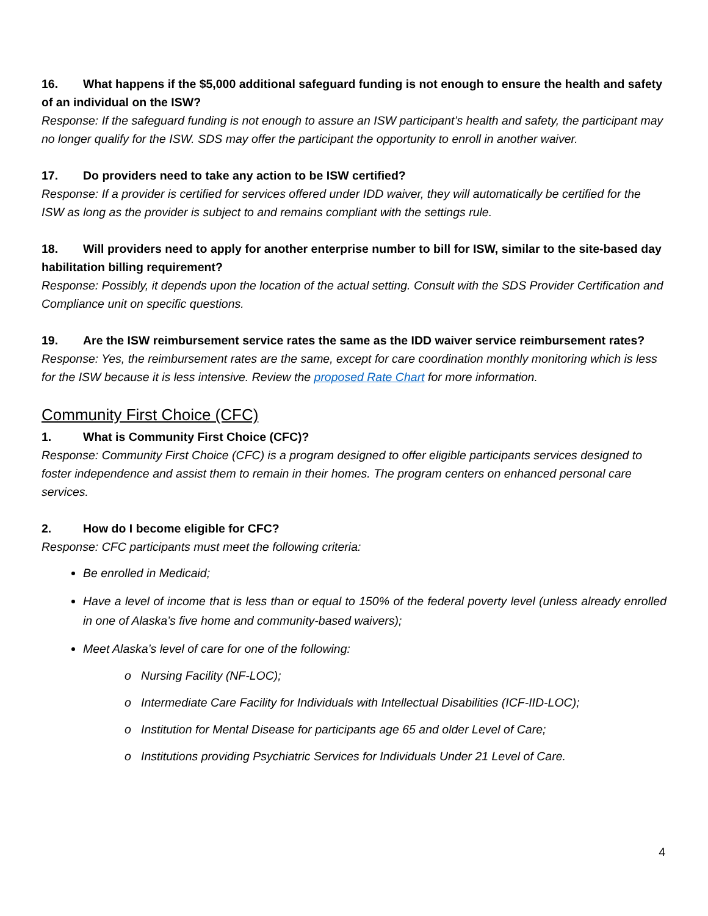16. What happens if the $5,000 additional safeguard funding is not enough to ensure the health and safety of an individual on the ISW?
Response: If the safeguard funding is not enough to assure an ISW participant’s health and safety, the participant may no longer qualify for the ISW. SDS may offer the participant the opportunity to enroll in another waiver.
17. Do providers need to take any action to be ISW certified?
Response: If a provider is certified for services offered under IDD waiver, they will automatically be certified for the ISW as long as the provider is subject to and remains compliant with the settings rule.
18. Will providers need to apply for another enterprise number to bill for ISW, similar to the site-based day habilitation billing requirement?
Response: Possibly, it depends upon the location of the actual setting. Consult with the SDS Provider Certification and Compliance unit on specific questions.
19. Are the ISW reimbursement service rates the same as the IDD waiver service reimbursement rates?
Response: Yes, the reimbursement rates are the same, except for care coordination monthly monitoring which is less for the ISW because it is less intensive. Review the proposed Rate Chart for more information.
Community First Choice (CFC)
1. What is Community First Choice (CFC)?
Response: Community First Choice (CFC) is a program designed to offer eligible participants services designed to foster independence and assist them to remain in their homes. The program centers on enhanced personal care services.
2. How do I become eligible for CFC?
Response: CFC participants must meet the following criteria:
Be enrolled in Medicaid;
Have a level of income that is less than or equal to 150% of the federal poverty level (unless already enrolled in one of Alaska’s five home and community-based waivers);
Meet Alaska’s level of care for one of the following:
o Nursing Facility (NF-LOC);
o Intermediate Care Facility for Individuals with Intellectual Disabilities (ICF-IID-LOC);
o Institution for Mental Disease for participants age 65 and older Level of Care;
o Institutions providing Psychiatric Services for Individuals Under 21 Level of Care.
4